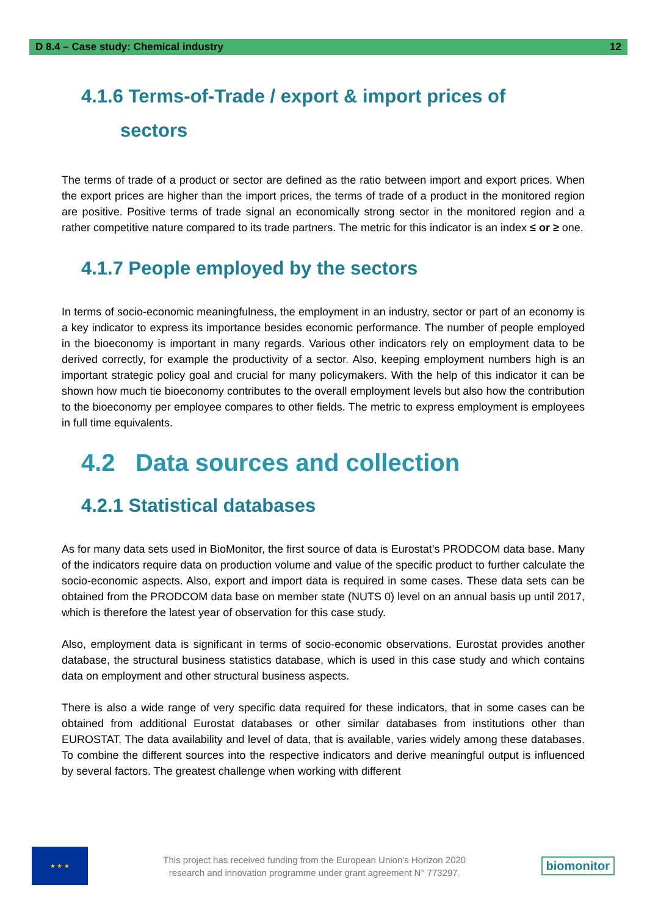D 8.4 – Case study: Chemical industry 12
4.1.6 Terms-of-Trade / export & import prices of
sectors
The terms of trade of a product or sector are defined as the ratio between import and export prices. When the export prices are higher than the import prices, the terms of trade of a product in the monitored region are positive. Positive terms of trade signal an economically strong sector in the monitored region and a rather competitive nature compared to its trade partners. The metric for this indicator is an index ≤ or ≥ one.
4.1.7 People employed by the sectors
In terms of socio-economic meaningfulness, the employment in an industry, sector or part of an economy is a key indicator to express its importance besides economic performance. The number of people employed in the bioeconomy is important in many regards. Various other indicators rely on employment data to be derived correctly, for example the productivity of a sector. Also, keeping employment numbers high is an important strategic policy goal and crucial for many policymakers. With the help of this indicator it can be shown how much tie bioeconomy contributes to the overall employment levels but also how the contribution to the bioeconomy per employee compares to other fields. The metric to express employment is employees in full time equivalents.
4.2 Data sources and collection
4.2.1 Statistical databases
As for many data sets used in BioMonitor, the first source of data is Eurostat’s PRODCOM data base. Many of the indicators require data on production volume and value of the specific product to further calculate the socio-economic aspects. Also, export and import data is required in some cases. These data sets can be obtained from the PRODCOM data base on member state (NUTS 0) level on an annual basis up until 2017, which is therefore the latest year of observation for this case study.
Also, employment data is significant in terms of socio-economic observations. Eurostat provides another database, the structural business statistics database, which is used in this case study and which contains data on employment and other structural business aspects.
There is also a wide range of very specific data required for these indicators, that in some cases can be obtained from additional Eurostat databases or other similar databases from institutions other than EUROSTAT. The data availability and level of data, that is available, varies widely among these databases. To combine the different sources into the respective indicators and derive meaningful output is influenced by several factors. The greatest challenge when working with different
★ ★ ★
This project has received funding from the European Union’s Horizon 2020
research and innovation programme under grant agreement N° 773297.
biomonitor